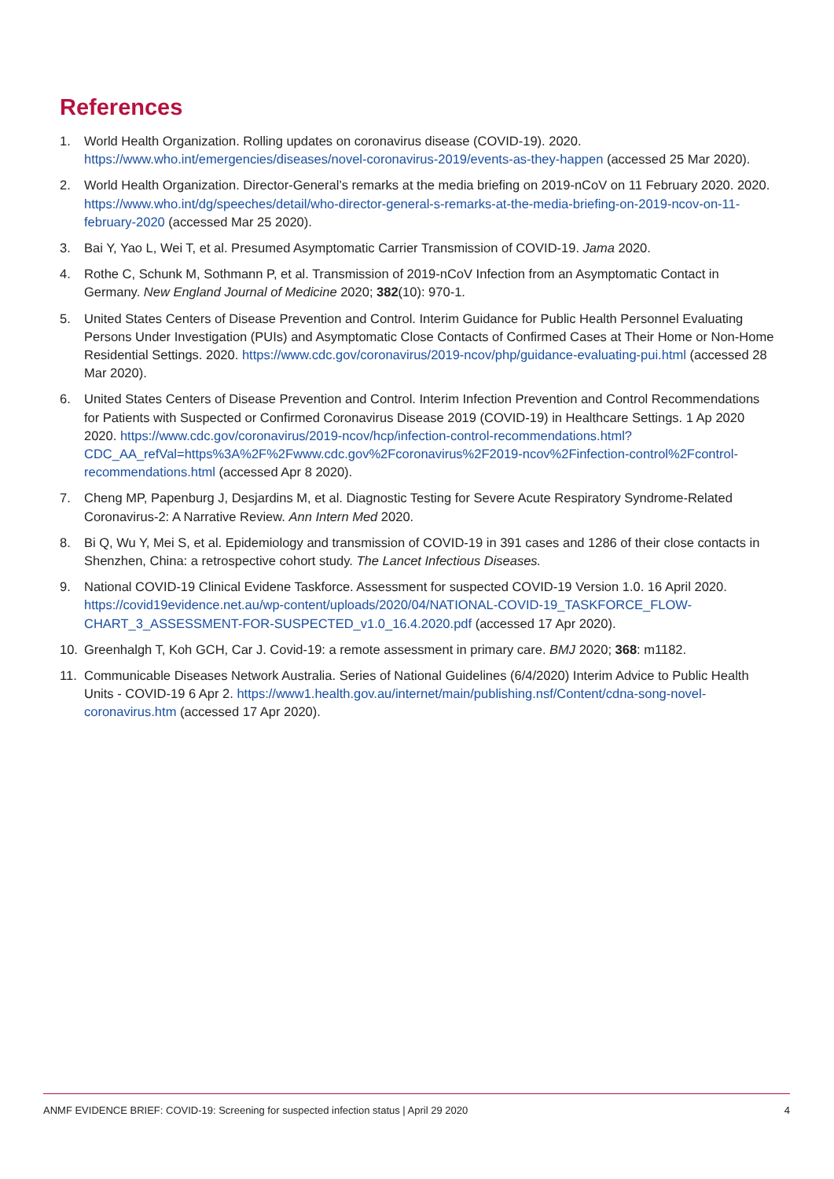References
1. World Health Organization. Rolling updates on coronavirus disease (COVID-19). 2020. https://www.who.int/emergencies/diseases/novel-coronavirus-2019/events-as-they-happen (accessed 25 Mar 2020).
2. World Health Organization. Director-General’s remarks at the media briefing on 2019-nCoV on 11 February 2020. 2020. https://www.who.int/dg/speeches/detail/who-director-general-s-remarks-at-the-media-briefing-on-2019-ncov-on-11-february-2020 (accessed Mar 25 2020).
3. Bai Y, Yao L, Wei T, et al. Presumed Asymptomatic Carrier Transmission of COVID-19. Jama 2020.
4. Rothe C, Schunk M, Sothmann P, et al. Transmission of 2019-nCoV Infection from an Asymptomatic Contact in Germany. New England Journal of Medicine 2020; 382(10): 970-1.
5. United States Centers of Disease Prevention and Control. Interim Guidance for Public Health Personnel Evaluating Persons Under Investigation (PUIs) and Asymptomatic Close Contacts of Confirmed Cases at Their Home or Non-Home Residential Settings. 2020. https://www.cdc.gov/coronavirus/2019-ncov/php/guidance-evaluating-pui.html (accessed 28 Mar 2020).
6. United States Centers of Disease Prevention and Control. Interim Infection Prevention and Control Recommendations for Patients with Suspected or Confirmed Coronavirus Disease 2019 (COVID-19) in Healthcare Settings. 1 Ap 2020 2020. https://www.cdc.gov/coronavirus/2019-ncov/hcp/infection-control-recommendations.html?CDC_AA_refVal=https%3A%2F%2Fwww.cdc.gov%2Fcoronavirus%2F2019-ncov%2Finfection-control%2Fcontrol-recommendations.html (accessed Apr 8 2020).
7. Cheng MP, Papenburg J, Desjardins M, et al. Diagnostic Testing for Severe Acute Respiratory Syndrome-Related Coronavirus-2: A Narrative Review. Ann Intern Med 2020.
8. Bi Q, Wu Y, Mei S, et al. Epidemiology and transmission of COVID-19 in 391 cases and 1286 of their close contacts in Shenzhen, China: a retrospective cohort study. The Lancet Infectious Diseases.
9. National COVID-19 Clinical Evidene Taskforce. Assessment for suspected COVID-19 Version 1.0. 16 April 2020. https://covid19evidence.net.au/wp-content/uploads/2020/04/NATIONAL-COVID-19_TASKFORCE_FLOW-CHART_3_ASSESSMENT-FOR-SUSPECTED_v1.0_16.4.2020.pdf (accessed 17 Apr 2020).
10. Greenhalgh T, Koh GCH, Car J. Covid-19: a remote assessment in primary care. BMJ 2020; 368: m1182.
11. Communicable Diseases Network Australia. Series of National Guidelines (6/4/2020) Interim Advice to Public Health Units - COVID-19 6 Apr 2. https://www1.health.gov.au/internet/main/publishing.nsf/Content/cdna-song-novel-coronavirus.htm (accessed 17 Apr 2020).
ANMF EVIDENCE BRIEF: COVID-19: Screening for suspected infection status | April 29 2020 4